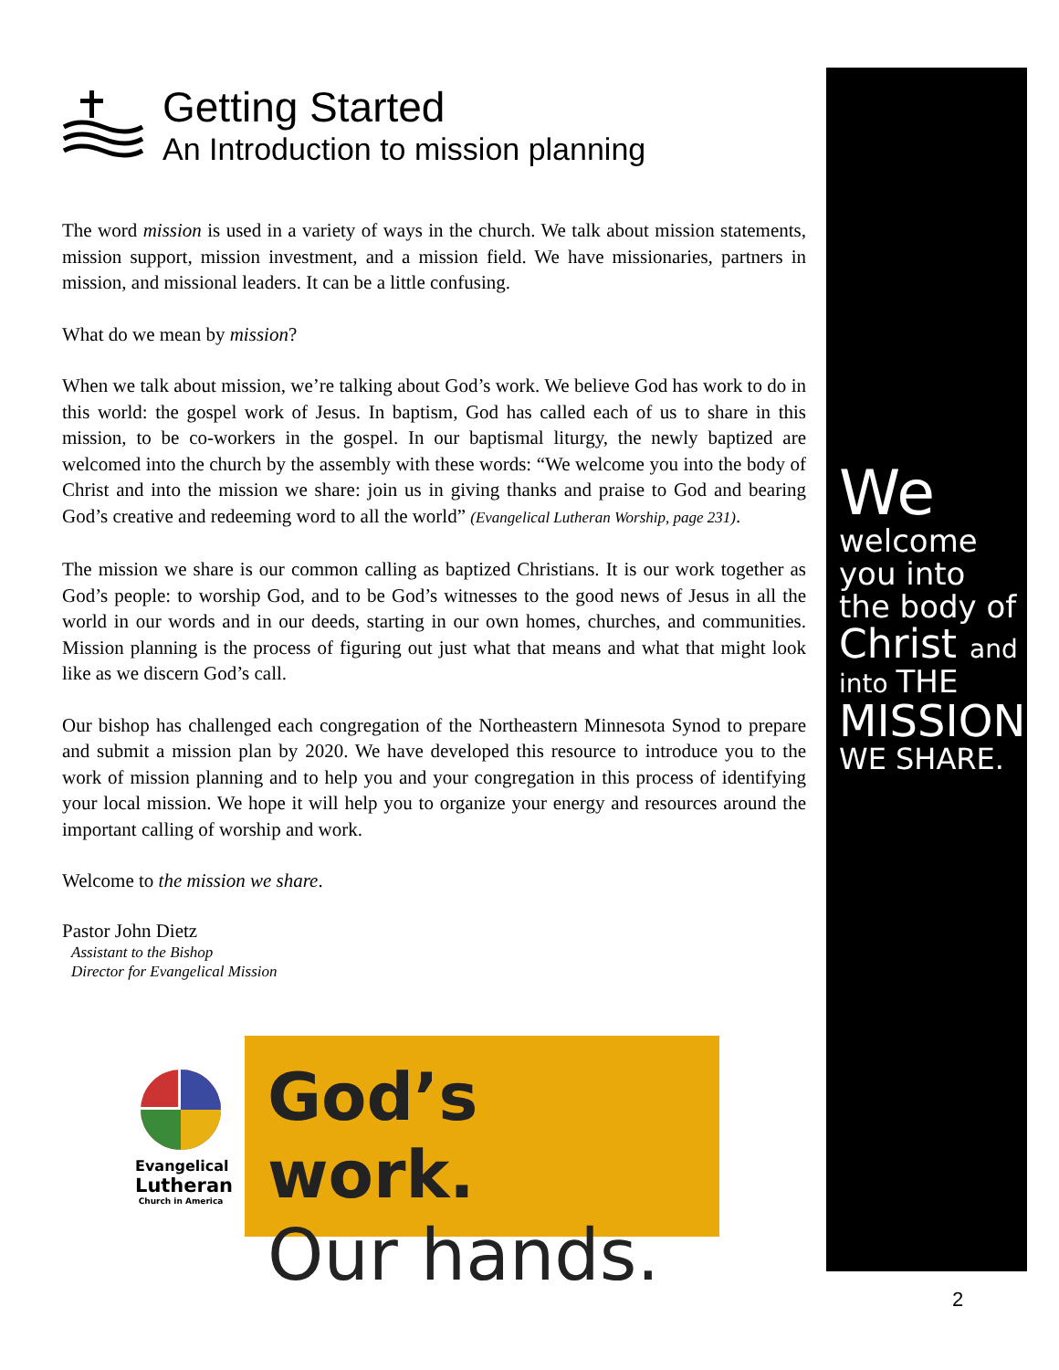Getting Started
An Introduction to mission planning
The word mission is used in a variety of ways in the church. We talk about mission statements, mission support, mission investment, and a mission field. We have missionaries, partners in mission, and missional leaders. It can be a little confusing.
What do we mean by mission?
When we talk about mission, we’re talking about God’s work. We believe God has work to do in this world: the gospel work of Jesus. In baptism, God has called each of us to share in this mission, to be co-workers in the gospel. In our baptismal liturgy, the newly baptized are welcomed into the church by the assembly with these words: “We welcome you into the body of Christ and into the mission we share: join us in giving thanks and praise to God and bearing God’s creative and redeeming word to all the world” (Evangelical Lutheran Worship, page 231).
The mission we share is our common calling as baptized Christians. It is our work together as God’s people: to worship God, and to be God’s witnesses to the good news of Jesus in all the world in our words and in our deeds, starting in our own homes, churches, and communities. Mission planning is the process of figuring out just what that means and what that might look like as we discern God’s call.
Our bishop has challenged each congregation of the Northeastern Minnesota Synod to prepare and submit a mission plan by 2020. We have developed this resource to introduce you to the work of mission planning and to help you and your congregation in this process of identifying your local mission. We hope it will help you to organize your energy and resources around the important calling of worship and work.
Welcome to the mission we share.
Pastor John Dietz
Assistant to the Bishop
Director for Evangelical Mission
Evangelical
Lutheran
Church in America
God’s work.
Our hands.
We
welcome
you into
the body of
Christ and
into THE
MISSION
WE SHARE.
2